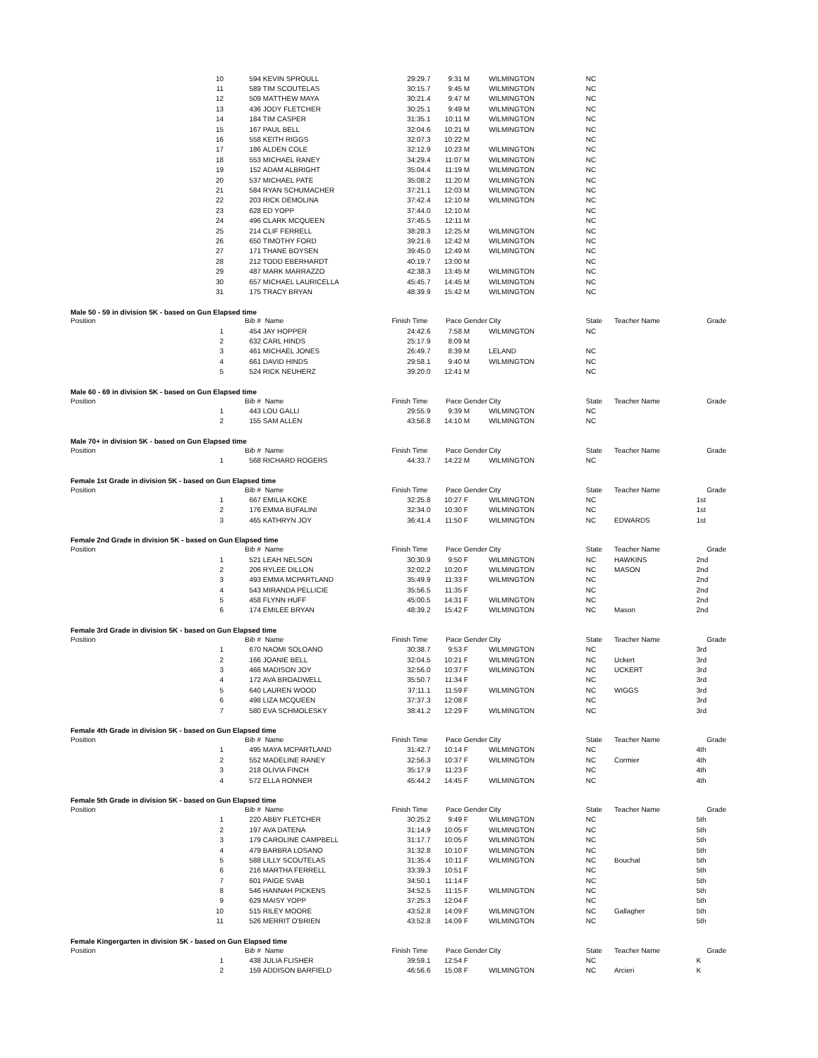| 10 | 594 | KEVIN SPROULL | 29:29.7 | 9:31 | M | | WILMINGTON | NC | | |
| 11 | 589 | TIM SCOUTELAS | 30:15.7 | 9:45 | M | | WILMINGTON | NC | | |
| 12 | 509 | MATTHEW MAYA | 30:21.4 | 9:47 | M | | WILMINGTON | NC | | |
| 13 | 436 | JODY FLETCHER | 30:25.1 | 9:49 | M | | WILMINGTON | NC | | |
| 14 | 184 | TIM CASPER | 31:35.1 | 10:11 | M | | WILMINGTON | NC | | |
| 15 | 167 | PAUL BELL | 32:04.6 | 10:21 | M | | WILMINGTON | NC | | |
| 16 | 558 | KEITH RIGGS | 32:07.3 | 10:22 | M | | | NC | | |
| 17 | 186 | ALDEN COLE | 32:12.9 | 10:23 | M | | WILMINGTON | NC | | |
| 18 | 553 | MICHAEL RANEY | 34:29.4 | 11:07 | M | | WILMINGTON | NC | | |
| 19 | 152 | ADAM ALBRIGHT | 35:04.4 | 11:19 | M | | WILMINGTON | NC | | |
| 20 | 537 | MICHAEL PATE | 35:08.2 | 11:20 | M | | WILMINGTON | NC | | |
| 21 | 584 | RYAN SCHUMACHER | 37:21.1 | 12:03 | M | | WILMINGTON | NC | | |
| 22 | 203 | RICK DEMOLINA | 37:42.4 | 12:10 | M | | WILMINGTON | NC | | |
| 23 | 628 | ED YOPP | 37:44.0 | 12:10 | M | | | NC | | |
| 24 | 496 | CLARK MCQUEEN | 37:45.5 | 12:11 | M | | | NC | | |
| 25 | 214 | CLIF FERRELL | 38:28.3 | 12:25 | M | | WILMINGTON | NC | | |
| 26 | 650 | TIMOTHY FORD | 39:21.6 | 12:42 | M | | WILMINGTON | NC | | |
| 27 | 171 | THANE BOYSEN | 39:45.0 | 12:49 | M | | WILMINGTON | NC | | |
| 28 | 212 | TODD EBERHARDT | 40:19.7 | 13:00 | M | | | NC | | |
| 29 | 487 | MARK MARRAZZO | 42:38.3 | 13:45 | M | | WILMINGTON | NC | | |
| 30 | 657 | MICHAEL LAURICELLA | 45:45.7 | 14:45 | M | | WILMINGTON | NC | | |
| 31 | 175 | TRACY BRYAN | 48:39.9 | 15:42 | M | | WILMINGTON | NC | | |
Male 50 - 59 in division 5K - based on Gun Elapsed time
| Position | Bib # | Name | Finish Time | Pace | Gender | | City | State | Teacher Name | Grade |
| --- | --- | --- | --- | --- | --- | --- | --- | --- | --- | --- |
| 1 | 454 | JAY HOPPER | 24:42.6 | 7:58 | M | | WILMINGTON | NC | | |
| 2 | 632 | CARL HINDS | 25:17.9 | 8:09 | M | | | | | |
| 3 | 461 | MICHAEL JONES | 26:49.7 | 8:39 | M | | LELAND | NC | | |
| 4 | 661 | DAVID HINDS | 29:58.1 | 9:40 | M | | WILMINGTON | NC | | |
| 5 | 524 | RICK NEUHERZ | 39:20.0 | 12:41 | M | | | NC | | |
Male 60 - 69 in division 5K - based on Gun Elapsed time
| Position | Bib # | Name | Finish Time | Pace | Gender | | City | State | Teacher Name | Grade |
| --- | --- | --- | --- | --- | --- | --- | --- | --- | --- | --- |
| 1 | 443 | LOU GALLI | 29:55.9 | 9:39 | M | | WILMINGTON | NC | | |
| 2 | 155 | SAM ALLEN | 43:56.8 | 14:10 | M | | WILMINGTON | NC | | |
Male 70+ in division 5K - based on Gun Elapsed time
| Position | Bib # | Name | Finish Time | Pace | Gender | | City | State | Teacher Name | Grade |
| --- | --- | --- | --- | --- | --- | --- | --- | --- | --- | --- |
| 1 | 568 | RICHARD ROGERS | 44:33.7 | 14:22 | M | | WILMINGTON | NC | | |
Female 1st Grade in division 5K - based on Gun Elapsed time
| Position | Bib # | Name | Finish Time | Pace | Gender | | City | State | Teacher Name | Grade |
| --- | --- | --- | --- | --- | --- | --- | --- | --- | --- | --- |
| 1 | 667 | EMILIA KOKE | 32:25.8 | 10:27 | F | | WILMINGTON | NC | | 1st |
| 2 | 176 | EMMA BUFALINI | 32:34.0 | 10:30 | F | | WILMINGTON | NC | | 1st |
| 3 | 465 | KATHRYN JOY | 36:41.4 | 11:50 | F | | WILMINGTON | NC | EDWARDS | 1st |
Female 2nd Grade in division 5K - based on Gun Elapsed time
| Position | Bib # | Name | Finish Time | Pace | Gender | | City | State | Teacher Name | Grade |
| --- | --- | --- | --- | --- | --- | --- | --- | --- | --- | --- |
| 1 | 521 | LEAH NELSON | 30:30.9 | 9:50 | F | | WILMINGTON | NC | HAWKINS | 2nd |
| 2 | 206 | RYLEE DILLON | 32:02.2 | 10:20 | F | | WILMINGTON | NC | MASON | 2nd |
| 3 | 493 | EMMA MCPARTLAND | 35:49.9 | 11:33 | F | | WILMINGTON | NC | | 2nd |
| 4 | 543 | MIRANDA PELLICIE | 35:56.5 | 11:35 | F | | | NC | | 2nd |
| 5 | 458 | FLYNN HUFF | 45:00.5 | 14:31 | F | | WILMINGTON | NC | | 2nd |
| 6 | 174 | EMILEE BRYAN | 48:39.2 | 15:42 | F | | WILMINGTON | NC | Mason | 2nd |
Female 3rd Grade in division 5K - based on Gun Elapsed time
| Position | Bib # | Name | Finish Time | Pace | Gender | | City | State | Teacher Name | Grade |
| --- | --- | --- | --- | --- | --- | --- | --- | --- | --- | --- |
| 1 | 670 | NAOMI SOLOANO | 30:38.7 | 9:53 | F | | WILMINGTON | NC | | 3rd |
| 2 | 166 | JOANIE BELL | 32:04.5 | 10:21 | F | | WILMINGTON | NC | Uckert | 3rd |
| 3 | 466 | MADISON JOY | 32:56.0 | 10:37 | F | | WILMINGTON | NC | UCKERT | 3rd |
| 4 | 172 | AVA BROADWELL | 35:50.7 | 11:34 | F | | | NC | | 3rd |
| 5 | 640 | LAUREN WOOD | 37:11.1 | 11:59 | F | | WILMINGTON | NC | WIGGS | 3rd |
| 6 | 498 | LIZA MCQUEEN | 37:37.3 | 12:08 | F | | | NC | | 3rd |
| 7 | 580 | EVA SCHMOLESKY | 38:41.2 | 12:29 | F | | WILMINGTON | NC | | 3rd |
Female 4th Grade in division 5K - based on Gun Elapsed time
| Position | Bib # | Name | Finish Time | Pace | Gender | | City | State | Teacher Name | Grade |
| --- | --- | --- | --- | --- | --- | --- | --- | --- | --- | --- |
| 1 | 495 | MAYA MCPARTLAND | 31:42.7 | 10:14 | F | | WILMINGTON | NC | | 4th |
| 2 | 552 | MADELINE RANEY | 32:56.3 | 10:37 | F | | WILMINGTON | NC | Cormier | 4th |
| 3 | 218 | OLIVIA FINCH | 35:17.9 | 11:23 | F | | | NC | | 4th |
| 4 | 572 | ELLA RONNER | 45:44.2 | 14:45 | F | | WILMINGTON | NC | | 4th |
Female 5th Grade in division 5K - based on Gun Elapsed time
| Position | Bib # | Name | Finish Time | Pace | Gender | | City | State | Teacher Name | Grade |
| --- | --- | --- | --- | --- | --- | --- | --- | --- | --- | --- |
| 1 | 220 | ABBY FLETCHER | 30:25.2 | 9:49 | F | | WILMINGTON | NC | | 5th |
| 2 | 197 | AVA DATENA | 31:14.9 | 10:05 | F | | WILMINGTON | NC | | 5th |
| 3 | 179 | CAROLINE CAMPBELL | 31:17.7 | 10:05 | F | | WILMINGTON | NC | | 5th |
| 4 | 479 | BARBRA LOSANO | 31:32.8 | 10:10 | F | | WILMINGTON | NC | | 5th |
| 5 | 588 | LILLY SCOUTELAS | 31:35.4 | 10:11 | F | | WILMINGTON | NC | Bouchat | 5th |
| 6 | 216 | MARTHA FERRELL | 33:39.3 | 10:51 | F | | | NC | | 5th |
| 7 | 601 | PAIGE SVAB | 34:50.1 | 11:14 | F | | | NC | | 5th |
| 8 | 546 | HANNAH PICKENS | 34:52.5 | 11:15 | F | | WILMINGTON | NC | | 5th |
| 9 | 629 | MAISY YOPP | 37:25.3 | 12:04 | F | | | NC | | 5th |
| 10 | 515 | RILEY MOORE | 43:52.8 | 14:09 | F | | WILMINGTON | NC | Gallagher | 5th |
| 11 | 526 | MERRIT O'BRIEN | 43:52.8 | 14:09 | F | | WILMINGTON | NC | | 5th |
Female Kingergarten in division 5K - based on Gun Elapsed time
| Position | Bib # | Name | Finish Time | Pace | Gender | | City | State | Teacher Name | Grade |
| --- | --- | --- | --- | --- | --- | --- | --- | --- | --- | --- |
| 1 | 438 | JULIA FLISHER | 39:59.1 | 12:54 | F | | | NC | | K |
| 2 | 159 | ADDISON BARFIELD | 46:56.6 | 15:08 | F | | WILMINGTON | NC | Arcieri | K |